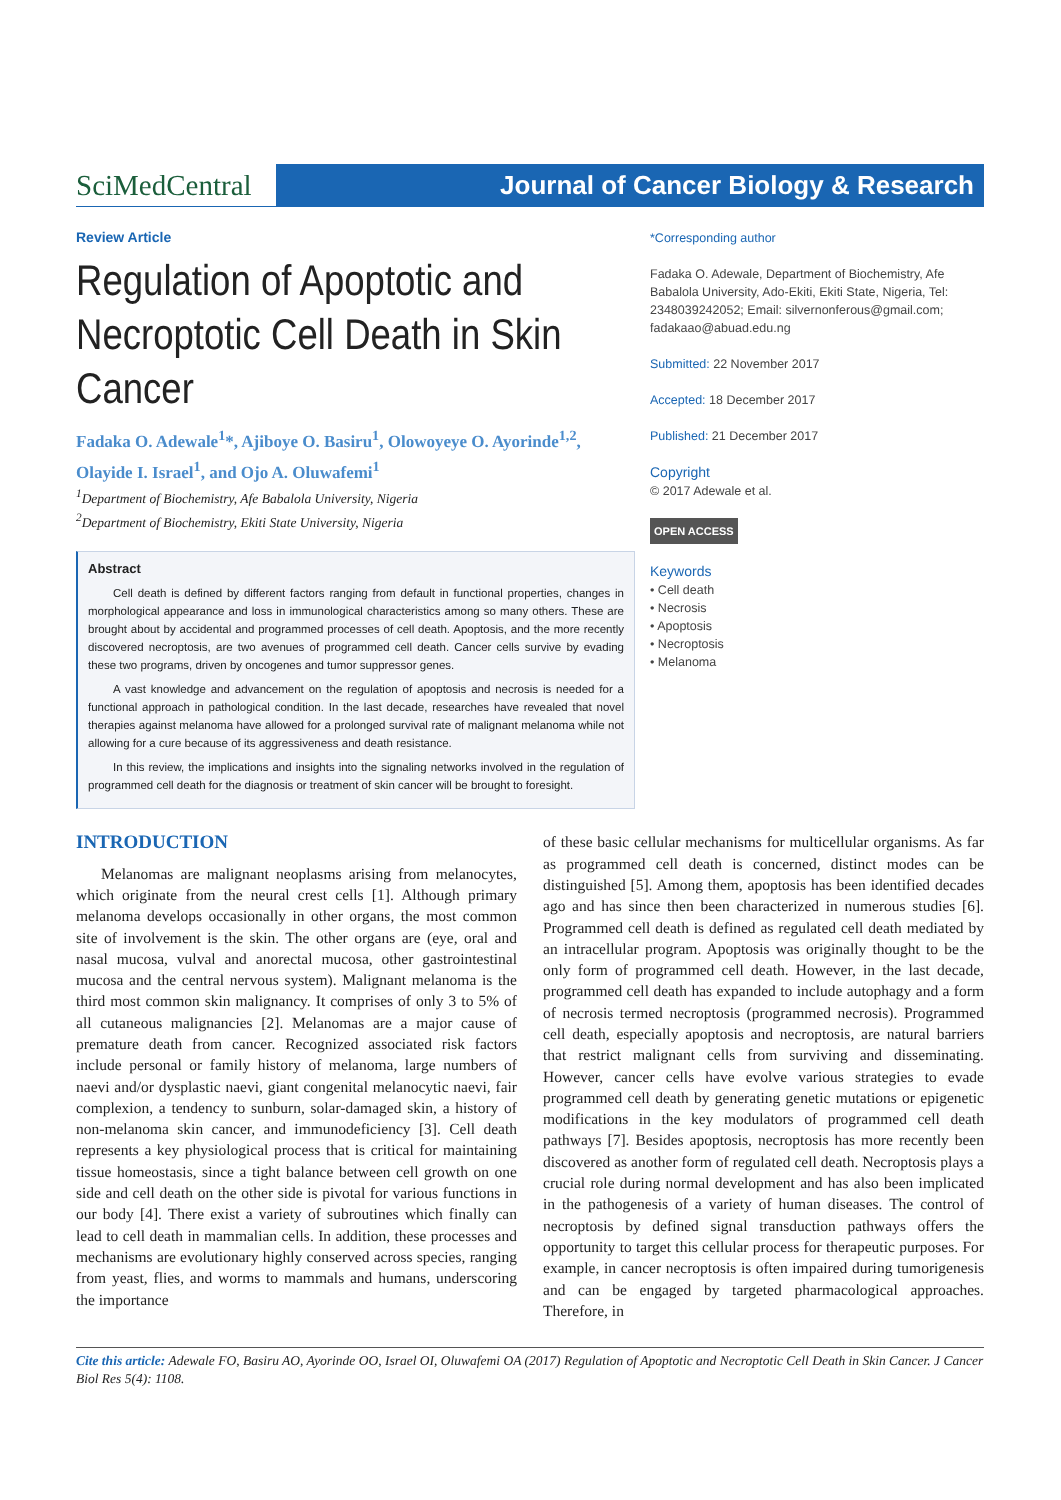SciMedCentral
Journal of Cancer Biology & Research
Review Article
Regulation of Apoptotic and Necroptotic Cell Death in Skin Cancer
Fadaka O. Adewale<sup>1</sup>*, Ajiboye O. Basiru<sup>1</sup>, Olowoyeye O. Ayorinde<sup>1,2</sup>, Olayide I. Israel<sup>1</sup>, and Ojo A. Oluwafemi<sup>1</sup>
<sup>1</sup> Department of Biochemistry, Afe Babalola University, Nigeria
<sup>2</sup> Department of Biochemistry, Ekiti State University, Nigeria
Abstract
Cell death is defined by different factors ranging from default in functional properties, changes in morphological appearance and loss in immunological characteristics among so many others. These are brought about by accidental and programmed processes of cell death. Apoptosis, and the more recently discovered necroptosis, are two avenues of programmed cell death. Cancer cells survive by evading these two programs, driven by oncogenes and tumor suppressor genes.
A vast knowledge and advancement on the regulation of apoptosis and necrosis is needed for a functional approach in pathological condition. In the last decade, researches have revealed that novel therapies against melanoma have allowed for a prolonged survival rate of malignant melanoma while not allowing for a cure because of its aggressiveness and death resistance.
In this review, the implications and insights into the signaling networks involved in the regulation of programmed cell death for the diagnosis or treatment of skin cancer will be brought to foresight.
*Corresponding author
Fadaka O. Adewale, Department of Biochemistry, Afe Babalola University, Ado-Ekiti, Ekiti State, Nigeria, Tel: 2348039242052; Email: silvernonferous@gmail.com; fadakaao@abuad.edu.ng
Submitted: 22 November 2017
Accepted: 18 December 2017
Published: 21 December 2017
Copyright
© 2017 Adewale et al.
OPEN ACCESS
Keywords
• Cell death
• Necrosis
• Apoptosis
• Necroptosis
• Melanoma
INTRODUCTION
Melanomas are malignant neoplasms arising from melanocytes, which originate from the neural crest cells [1]. Although primary melanoma develops occasionally in other organs, the most common site of involvement is the skin. The other organs are (eye, oral and nasal mucosa, vulval and anorectal mucosa, other gastrointestinal mucosa and the central nervous system). Malignant melanoma is the third most common skin malignancy. It comprises of only 3 to 5% of all cutaneous malignancies [2]. Melanomas are a major cause of premature death from cancer. Recognized associated risk factors include personal or family history of melanoma, large numbers of naevi and/or dysplastic naevi, giant congenital melanocytic naevi, fair complexion, a tendency to sunburn, solar-damaged skin, a history of non-melanoma skin cancer, and immunodeficiency [3]. Cell death represents a key physiological process that is critical for maintaining tissue homeostasis, since a tight balance between cell growth on one side and cell death on the other side is pivotal for various functions in our body [4]. There exist a variety of subroutines which finally can lead to cell death in mammalian cells. In addition, these processes and mechanisms are evolutionary highly conserved across species, ranging from yeast, flies, and worms to mammals and humans, underscoring the importance
of these basic cellular mechanisms for multicellular organisms. As far as programmed cell death is concerned, distinct modes can be distinguished [5]. Among them, apoptosis has been identified decades ago and has since then been characterized in numerous studies [6]. Programmed cell death is defined as regulated cell death mediated by an intracellular program. Apoptosis was originally thought to be the only form of programmed cell death. However, in the last decade, programmed cell death has expanded to include autophagy and a form of necrosis termed necroptosis (programmed necrosis). Programmed cell death, especially apoptosis and necroptosis, are natural barriers that restrict malignant cells from surviving and disseminating. However, cancer cells have evolve various strategies to evade programmed cell death by generating genetic mutations or epigenetic modifications in the key modulators of programmed cell death pathways [7]. Besides apoptosis, necroptosis has more recently been discovered as another form of regulated cell death. Necroptosis plays a crucial role during normal development and has also been implicated in the pathogenesis of a variety of human diseases. The control of necroptosis by defined signal transduction pathways offers the opportunity to target this cellular process for therapeutic purposes. For example, in cancer necroptosis is often impaired during tumorigenesis and can be engaged by targeted pharmacological approaches. Therefore, in
Cite this article: Adewale FO, Basiru AO, Ayorinde OO, Israel OI, Oluwafemi OA (2017) Regulation of Apoptotic and Necroptotic Cell Death in Skin Cancer. J Cancer Biol Res 5(4): 1108.